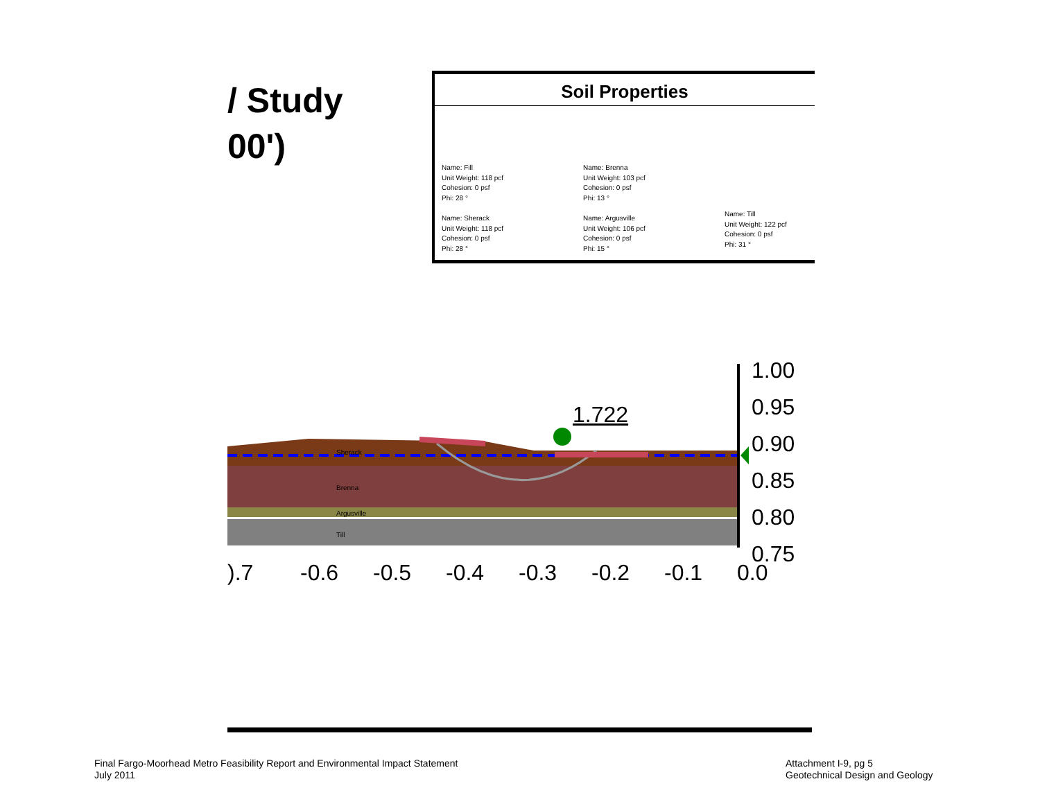/ Study
00')
Soil Properties
Name: Fill
Unit Weight: 118 pcf
Cohesion: 0 psf
Phi: 28 °
Name: Brenna
Unit Weight: 103 pcf
Cohesion: 0 psf
Phi: 13 °
Name: Sherack
Unit Weight: 118 pcf
Cohesion: 0 psf
Phi: 28 °
Name: Argusville
Unit Weight: 106 pcf
Cohesion: 0 psf
Phi: 15 °
Name: Till
Unit Weight: 122 pcf
Cohesion: 0 psf
Phi: 31 °
Sherack
Brenna
Argusville
Till
1.722
1.00
0.95
0.90
0.85
0.80
0.75
).7 -0.6 -0.5 -0.4 -0.3 -0.2 -0.1 0.0
Final Fargo-Moorhead Metro Feasibility Report and Environmental Impact Statement
July 2011
Attachment I-9, pg 5
Geotechnical Design and Geology